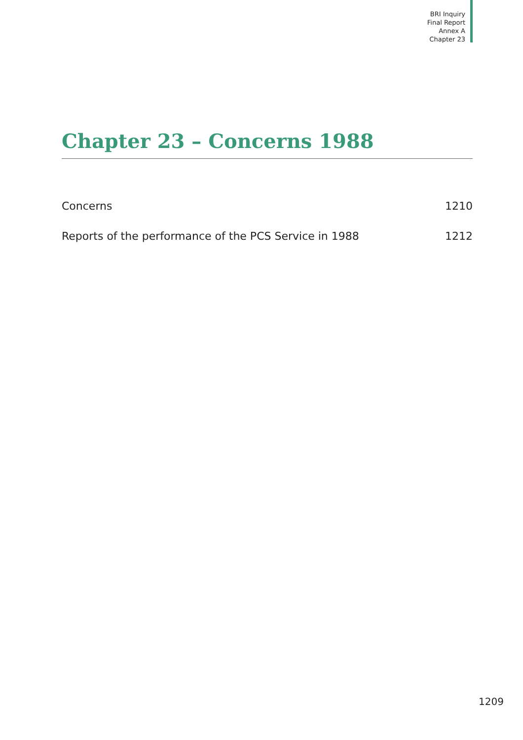BRI Inquiry
Final Report
Annex A
Chapter 23
Chapter 23 – Concerns 1988
Concerns 1210
Reports of the performance of the PCS Service in 1988 1212
1209